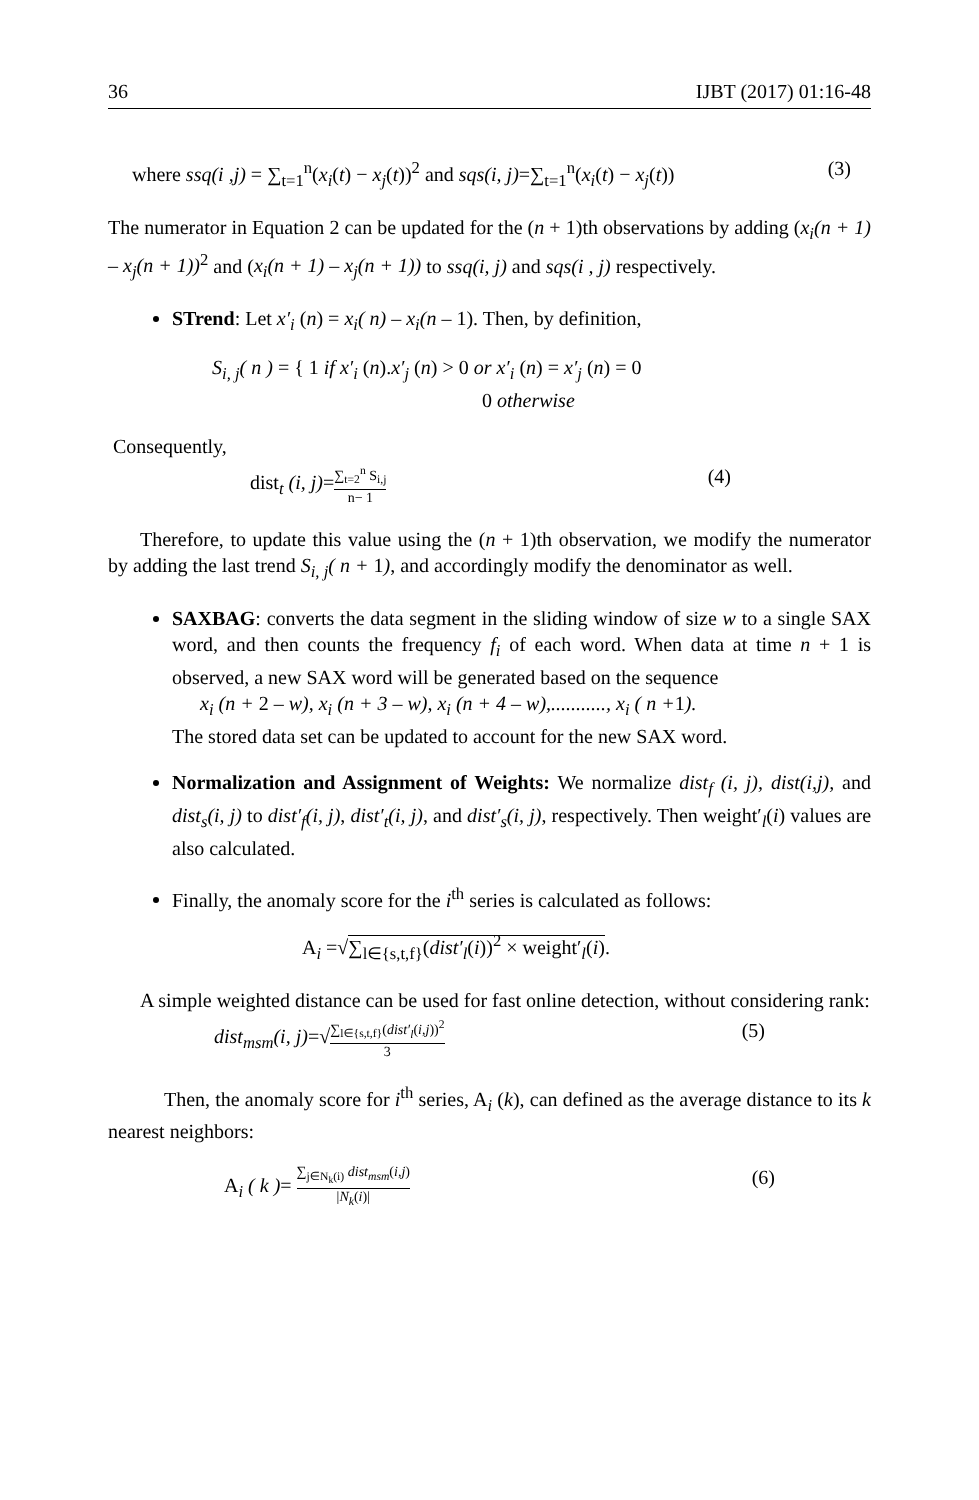36 IJBT (2017) 01:16-48
where ssq(i ,j) = ∑<sub>t=1</sub><sup>n</sup>(x<sub>i</sub>(t) − x<sub>j</sub>(t))<sup>2</sup> and sqs(i, j)=∑<sub>t=1</sub><sup>n</sup>(x<sub>i</sub>(t) − x<sub>j</sub>(t)) (3)
The numerator in Equation 2 can be updated for the (n + 1)th observations by adding (x<sub>i</sub>(n + 1) – x<sub>j</sub>(n + 1))<sup>2</sup> and (x<sub>i</sub>(n + 1) – x<sub>j</sub>(n + 1)) to ssq(i, j) and sqs(i , j) respectively.
STrend: Let x′<sub>i</sub> (n) = x<sub>i</sub>( n) – x<sub>i</sub>(n – 1). Then, by definition,
S<sub>i, j</sub>( n ) = { 1 if x′<sub>i</sub> (n).x′<sub>j</sub> (n) > 0 or x′<sub>i</sub> (n) = x′<sub>j</sub> (n) = 0
0 otherwise
Consequently,
dist<sub>t</sub> (i, j)=∑<sub>t=2</sub><sup>n</sup> S<sub>i,j</sub> n− 1 (4)
Therefore, to update this value using the (n + 1)th observation, we modify the numerator by adding the last trend S<sub>i, j</sub>( n + 1), and accordingly modify the denominator as well.
SAXBAG: converts the data segment in the sliding window of size w to a single SAX word, and then counts the frequency f<sub>i</sub> of each word. When data at time n + 1 is observed, a new SAX word will be generated based on the sequence
x<sub>i</sub> (n + 2 – w), x<sub>i</sub> (n + 3 – w), x<sub>i</sub> (n + 4 – w),..........., x<sub>i</sub> ( n +1).
The stored data set can be updated to account for the new SAX word.
Normalization and Assignment of Weights: We normalize dist<sub>f</sub> (i, j), dist(i,j), and dist<sub>s</sub>(i, j) to dist′<sub>f</sub>(i, j), dist′<sub>t</sub>(i, j), and dist′<sub>s</sub>(i, j), respectively. Then weight′<sub>l</sub>(i) values are also calculated.
Finally, the anomaly score for the i<sup>th</sup> series is calculated as follows:
A<sub>i</sub> =√∑<sub>l∈{s,t,f}</sub>(dist′<sub>l</sub>(i))<sup>2</sup> × weight′<sub>l</sub>(i).
A simple weighted distance can be used for fast online detection, without considering rank:
dist<sub>msm</sub>(i, j)=√∑<sub>l∈{s,t,f}</sub>(dist′<sub>l</sub>(i,j))<sup>2</sup> 3 (5)
Then, the anomaly score for i<sup>th</sup> series, A<sub>i</sub> (k), can defined as the average distance to its k nearest neighbors:
A<sub>i</sub> ( k )= ∑<sub>j∈N<sub>k</sub>(i)</sub> dist<sub>msm</sub>(i,j) |N<sub>k</sub>(i)| (6)